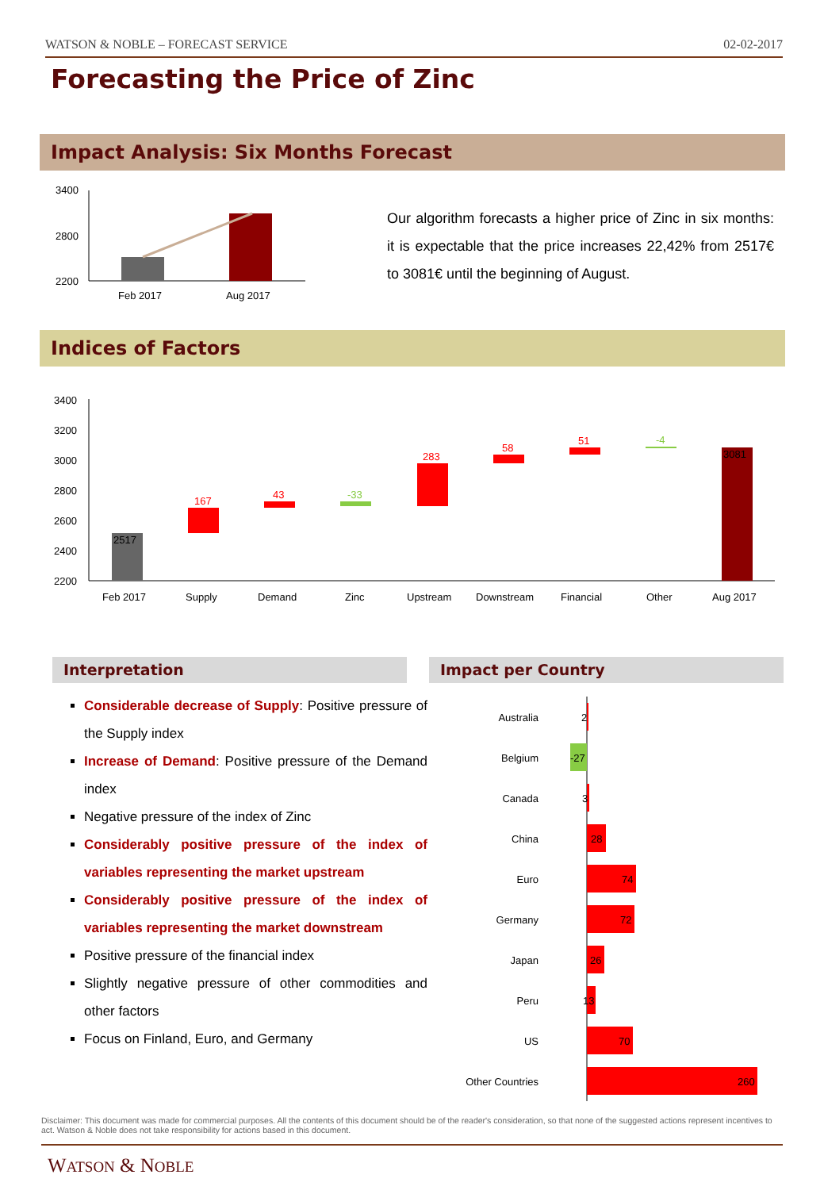WATSON & NOBLE – FORECAST SERVICE 02-02-2017
Forecasting the Price of Zinc
Impact Analysis: Six Months Forecast
3400
2800
2200
Feb 2017
Aug 2017
Our algorithm forecasts a higher price of Zinc in six months: it is expectable that the price increases 22,42% from 2517€ to 3081€ until the beginning of August.
Indices of Factors
3400
3200
3000
2800
2600
2400
2200
2517
167
43
-33
283
58
51
-4
3081
Feb 2017
Supply
Demand
Zinc
Upstream
Downstream
Financial
Other
Aug 2017
Interpretation Impact per Country
Considerable decrease of Supply: Positive pressure of the Supply index
Increase of Demand: Positive pressure of the Demand index
Negative pressure of the index of Zinc
Considerably positive pressure of the index of variables representing the market upstream
Considerably positive pressure of the index of variables representing the market downstream
Positive pressure of the financial index
Slightly negative pressure of other commodities and other factors
Focus on Finland, Euro, and Germany
Australia
Belgium
Canada
China
Euro
Germany
Japan
Peru
US
Other Countries
2
-27
3
28
74
72
26
13
70
260
Disclaimer: This document was made for commercial purposes. All the contents of this document should be of the reader's consideration, so that none of the suggested actions represent incentives to act. Watson & Noble does not take responsibility for actions based in this document.
WATSON & NOBLE